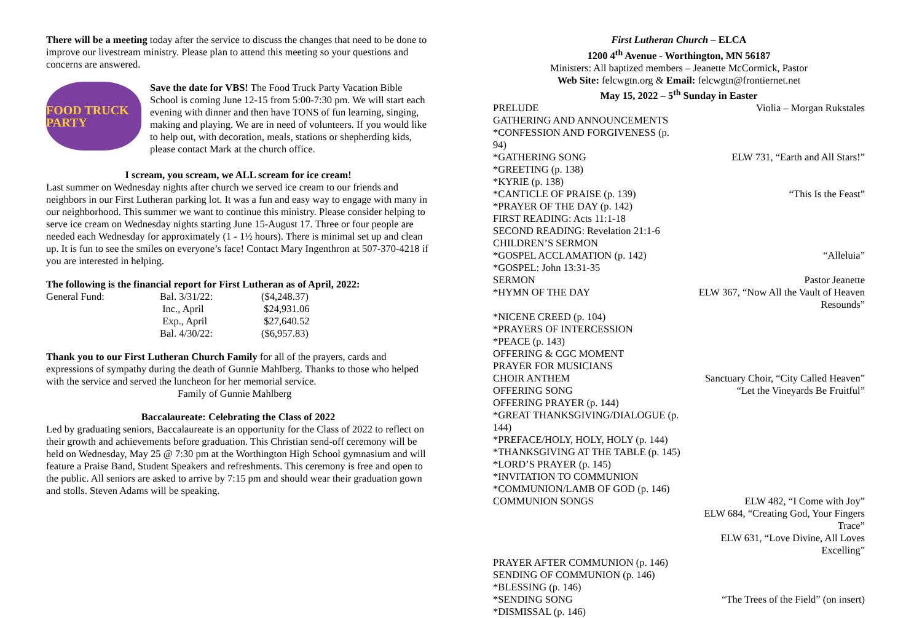There will be a meeting today after the service to discuss the changes that need to be done to improve our livestream ministry. Please plan to attend this meeting so your questions and concerns are answered.
FOOD TRUCK PARTY
Save the date for VBS! The Food Truck Party Vacation Bible School is coming June 12-15 from 5:00-7:30 pm. We will start each evening with dinner and then have TONS of fun learning, singing, making and playing. We are in need of volunteers. If you would like to help out, with decoration, meals, stations or shepherding kids, please contact Mark at the church office.
I scream, you scream, we ALL scream for ice cream!
Last summer on Wednesday nights after church we served ice cream to our friends and neighbors in our First Lutheran parking lot. It was a fun and easy way to engage with many in our neighborhood. This summer we want to continue this ministry. Please consider helping to serve ice cream on Wednesday nights starting June 15-August 17. Three or four people are needed each Wednesday for approximately (1 - 1½ hours). There is minimal set up and clean up. It is fun to see the smiles on everyone’s face! Contact Mary Ingenthron at 507-370-4218 if you are interested in helping.
The following is the financial report for First Lutheran as of April, 2022:
| General Fund: | Bal. 3/31/22: | ($4,248.37) |
| | Inc., April | $24,931.06 |
| | Exp., April | $27,640.52 |
| | Bal. 4/30/22: | ($6,957.83) |
Thank you to our First Lutheran Church Family for all of the prayers, cards and expressions of sympathy during the death of Gunnie Mahlberg. Thanks to those who helped with the service and served the luncheon for her memorial service.
Family of Gunnie Mahlberg
Baccalaureate: Celebrating the Class of 2022
Led by graduating seniors, Baccalaureate is an opportunity for the Class of 2022 to reflect on their growth and achievements before graduation. This Christian send-off ceremony will be held on Wednesday, May 25 @ 7:30 pm at the Worthington High School gymnasium and will feature a Praise Band, Student Speakers and refreshments. This ceremony is free and open to the public. All seniors are asked to arrive by 7:15 pm and should wear their graduation gown and stolls. Steven Adams will be speaking.
First Lutheran Church – ELCA
1200 4<sup>th</sup> Avenue - Worthington, MN 56187
Ministers: All baptized members – Jeanette McCormick, Pastor
Web Site: felcwgtn.org & Email: felcwgtn@frontiernet.net
May 15, 2022 – 5<sup>th</sup> Sunday in Easter
| PRELUDE | Violia – Morgan Rukstales |
| GATHERING AND ANNOUNCEMENTS | |
| *CONFESSION AND FORGIVENESS (p. 94) | |
| *GATHERING SONG | ELW 731, “Earth and All Stars!” |
| *GREETING (p. 138) | |
| *KYRIE (p. 138) | |
| *CANTICLE OF PRAISE (p. 139) | “This Is the Feast” |
| *PRAYER OF THE DAY (p. 142) | |
| FIRST READING: Acts 11:1-18 | |
| SECOND READING: Revelation 21:1-6 | |
| CHILDREN’S SERMON | |
| *GOSPEL ACCLAMATION (p. 142) | “Alleluia” |
| *GOSPEL: John 13:31-35 | |
| SERMON | Pastor Jeanette |
| *HYMN OF THE DAY | ELW 367, “Now All the Vault of Heaven Resounds” |
| *NICENE CREED (p. 104) | |
| *PRAYERS OF INTERCESSION | |
| *PEACE (p. 143) | |
| OFFERING & CGC MOMENT | |
| PRAYER FOR MUSICIANS | |
| CHOIR ANTHEM | Sanctuary Choir, “City Called Heaven” |
| OFFERING SONG | “Let the Vineyards Be Fruitful” |
| OFFERING PRAYER (p. 144) | |
| *GREAT THANKSGIVING/DIALOGUE (p. 144) | |
| *PREFACE/HOLY, HOLY, HOLY (p. 144) | |
| *THANKSGIVING AT THE TABLE (p. 145) | |
| *LORD’S PRAYER (p. 145) | |
| *INVITATION TO COMMUNION | |
| *COMMUNION/LAMB OF GOD (p. 146) | |
| COMMUNION SONGS | ELW 482, “I Come with Joy” ELW 684, “Creating God, Your Fingers Trace” ELW 631, “Love Divine, All Loves Excelling” |
| PRAYER AFTER COMMUNION (p. 146) | |
| SENDING OF COMMUNION (p. 146) | |
| *BLESSING (p. 146) | |
| *SENDING SONG | “The Trees of the Field” (on insert) |
| *DISMISSAL (p. 146) | |